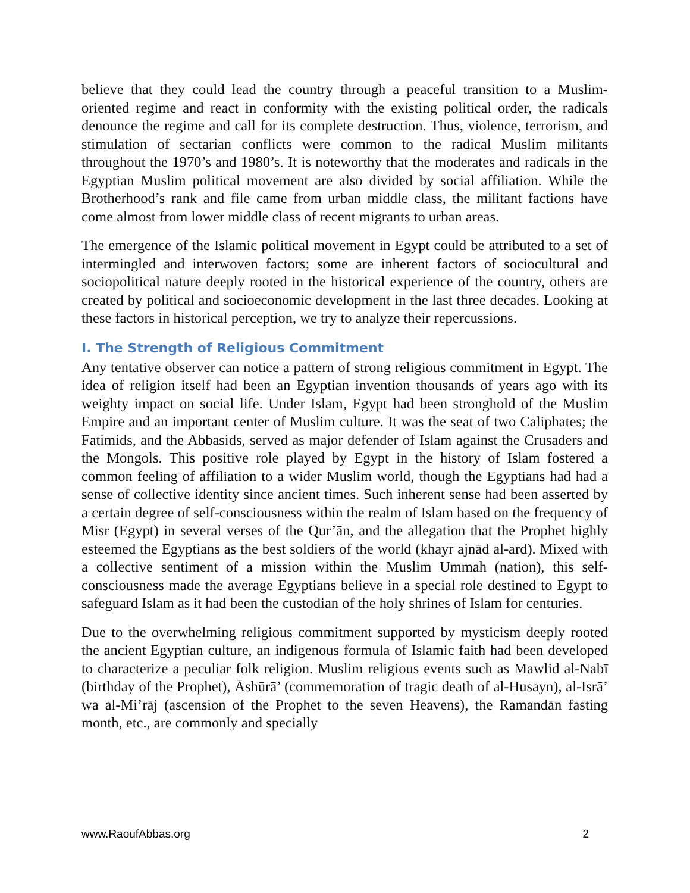believe that they could lead the country through a peaceful transition to a Muslim-oriented regime and react in conformity with the existing political order, the radicals denounce the regime and call for its complete destruction. Thus, violence, terrorism, and stimulation of sectarian conflicts were common to the radical Muslim militants throughout the 1970’s and 1980’s. It is noteworthy that the moderates and radicals in the Egyptian Muslim political movement are also divided by social affiliation. While the Brotherhood’s rank and file came from urban middle class, the militant factions have come almost from lower middle class of recent migrants to urban areas.
The emergence of the Islamic political movement in Egypt could be attributed to a set of intermingled and interwoven factors; some are inherent factors of sociocultural and sociopolitical nature deeply rooted in the historical experience of the country, others are created by political and socioeconomic development in the last three decades. Looking at these factors in historical perception, we try to analyze their repercussions.
I. The Strength of Religious Commitment
Any tentative observer can notice a pattern of strong religious commitment in Egypt. The idea of religion itself had been an Egyptian invention thousands of years ago with its weighty impact on social life. Under Islam, Egypt had been stronghold of the Muslim Empire and an important center of Muslim culture. It was the seat of two Caliphates; the Fatimids, and the Abbasids, served as major defender of Islam against the Crusaders and the Mongols. This positive role played by Egypt in the history of Islam fostered a common feeling of affiliation to a wider Muslim world, though the Egyptians had had a sense of collective identity since ancient times. Such inherent sense had been asserted by a certain degree of self-consciousness within the realm of Islam based on the frequency of Misr (Egypt) in several verses of the Qur’ān, and the allegation that the Prophet highly esteemed the Egyptians as the best soldiers of the world (khayr ajnād al-ard). Mixed with a collective sentiment of a mission within the Muslim Ummah (nation), this self-consciousness made the average Egyptians believe in a special role destined to Egypt to safeguard Islam as it had been the custodian of the holy shrines of Islam for centuries.
Due to the overwhelming religious commitment supported by mysticism deeply rooted the ancient Egyptian culture, an indigenous formula of Islamic faith had been developed to characterize a peculiar folk religion. Muslim religious events such as Mawlid al-Nabī (birthday of the Prophet), Āshūrā’ (commemoration of tragic death of al-Husayn), al-Isrā’ wa al-Mi’rāj (ascension of the Prophet to the seven Heavens), the Ramandān fasting month, etc., are commonly and specially
www.RaoufAbbas.org 2